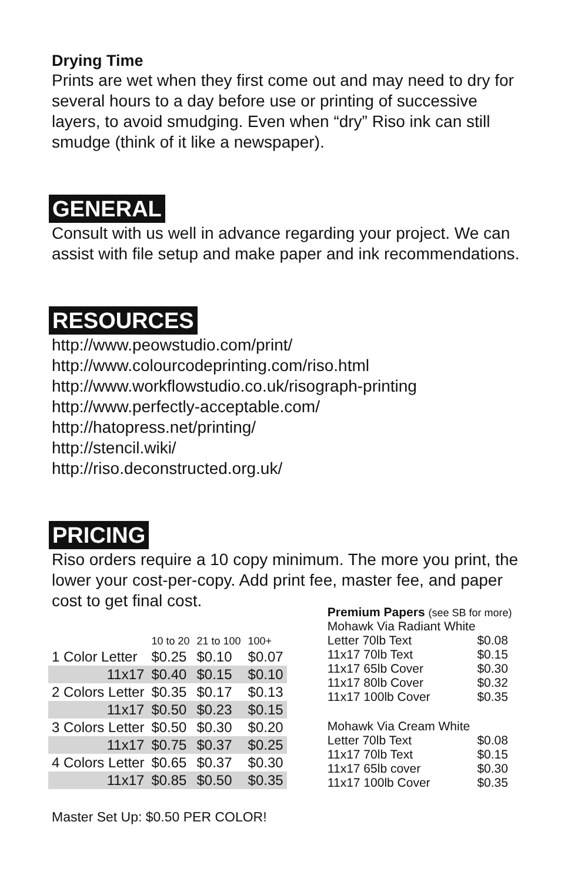Drying Time
Prints are wet when they first come out and may need to dry for several hours to a day before use or printing of successive layers, to avoid smudging. Even when “dry” Riso ink can still smudge (think of it like a newspaper).
GENERAL
Consult with us well in advance regarding your project. We can assist with file setup and make paper and ink recommendations.
RESOURCES
http://www.peowstudio.com/print/
http://www.colourcodeprinting.com/riso.html
http://www.workflowstudio.co.uk/risograph-printing
http://www.perfectly-acceptable.com/
http://hatopress.net/printing/
http://stencil.wiki/
http://riso.deconstructed.org.uk/
PRICING
Riso orders require a 10 copy minimum. The more you print, the lower your cost-per-copy. Add print fee, master fee, and paper cost to get final cost.
| | 10 to 20 | 21 to 100 | 100+ |
| 1 Color Letter | $0.25 | $0.10 | $0.07 |
| 11x17 | $0.40 | $0.15 | $0.10 |
| 2 Colors Letter | $0.35 | $0.17 | $0.13 |
| 11x17 | $0.50 | $0.23 | $0.15 |
| 3 Colors Letter | $0.50 | $0.30 | $0.20 |
| 11x17 | $0.75 | $0.37 | $0.25 |
| 4 Colors Letter | $0.65 | $0.37 | $0.30 |
| 11x17 | $0.85 | $0.50 | $0.35 |
Master Set Up: $0.50 PER COLOR!
| Premium Papers (see SB for more) | |
| Mohawk Via Radiant White | |
| Letter 70lb Text | $0.08 |
| 11x17 70lb Text | $0.15 |
| 11x17 65lb Cover | $0.30 |
| 11x17 80lb Cover | $0.32 |
| 11x17 100lb Cover | $0.35 |
| Mohawk Via Cream White | |
| Letter 70lb Text | $0.08 |
| 11x17 70lb Text | $0.15 |
| 11x17 65lb cover | $0.30 |
| 11x17 100lb Cover | $0.35 |